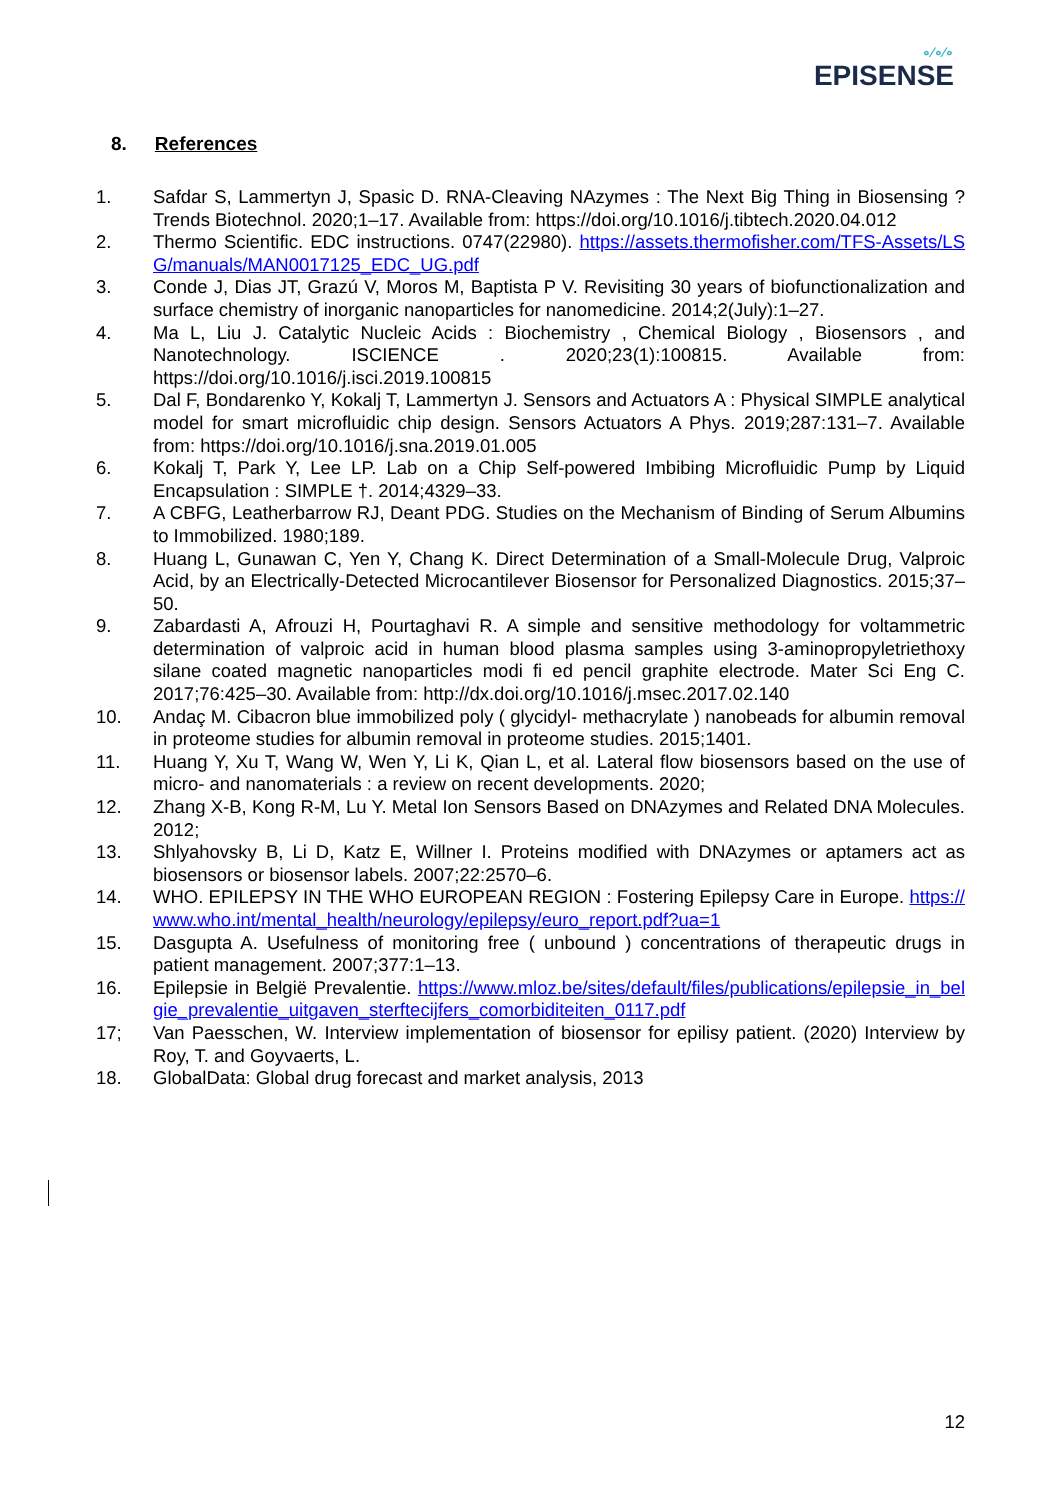∘⁄∘∕∘
EPISENSE
8. References
1. Safdar S, Lammertyn J, Spasic D. RNA-Cleaving NAzymes : The Next Big Thing in Biosensing ? Trends Biotechnol. 2020;1–17. Available from: https://doi.org/10.1016/j.tibtech.2020.04.012
2. Thermo Scientific. EDC instructions. 0747(22980). https://assets.thermofisher.com/TFS-Assets/LSG/manuals/MAN0017125_EDC_UG.pdf
3. Conde J, Dias JT, Grazú V, Moros M, Baptista P V. Revisiting 30 years of biofunctionalization and surface chemistry of inorganic nanoparticles for nanomedicine. 2014;2(July):1–27.
4. Ma L, Liu J. Catalytic Nucleic Acids : Biochemistry , Chemical Biology , Biosensors , and Nanotechnology. ISCIENCE . 2020;23(1):100815. Available from: https://doi.org/10.1016/j.isci.2019.100815
5. Dal F, Bondarenko Y, Kokalj T, Lammertyn J. Sensors and Actuators A : Physical SIMPLE analytical model for smart microfluidic chip design. Sensors Actuators A Phys. 2019;287:131–7. Available from: https://doi.org/10.1016/j.sna.2019.01.005
6. Kokalj T, Park Y, Lee LP. Lab on a Chip Self-powered Imbibing Microfluidic Pump by Liquid Encapsulation : SIMPLE †. 2014;4329–33.
7. A CBFG, Leatherbarrow RJ, Deant PDG. Studies on the Mechanism of Binding of Serum Albumins to Immobilized. 1980;189.
8. Huang L, Gunawan C, Yen Y, Chang K. Direct Determination of a Small-Molecule Drug, Valproic Acid, by an Electrically-Detected Microcantilever Biosensor for Personalized Diagnostics. 2015;37–50.
9. Zabardasti A, Afrouzi H, Pourtaghavi R. A simple and sensitive methodology for voltammetric determination of valproic acid in human blood plasma samples using 3-aminopropyletriethoxy silane coated magnetic nanoparticles modi fi ed pencil graphite electrode. Mater Sci Eng C. 2017;76:425–30. Available from: http://dx.doi.org/10.1016/j.msec.2017.02.140
10. Andaç M. Cibacron blue immobilized poly ( glycidyl- methacrylate ) nanobeads for albumin removal in proteome studies for albumin removal in proteome studies. 2015;1401.
11. Huang Y, Xu T, Wang W, Wen Y, Li K, Qian L, et al. Lateral flow biosensors based on the use of micro- and nanomaterials : a review on recent developments. 2020;
12. Zhang X-B, Kong R-M, Lu Y. Metal Ion Sensors Based on DNAzymes and Related DNA Molecules. 2012;
13. Shlyahovsky B, Li D, Katz E, Willner I. Proteins modified with DNAzymes or aptamers act as biosensors or biosensor labels. 2007;22:2570–6.
14. WHO. EPILEPSY IN THE WHO EUROPEAN REGION : Fostering Epilepsy Care in Europe. https://www.who.int/mental_health/neurology/epilepsy/euro_report.pdf?ua=1
15. Dasgupta A. Usefulness of monitoring free ( unbound ) concentrations of therapeutic drugs in patient management. 2007;377:1–13.
16. Epilepsie in België Prevalentie. https://www.mloz.be/sites/default/files/publications/epilepsie_in_belgie_prevalentie_uitgaven_sterftecijfers_comorbiditeiten_0117.pdf
17; Van Paesschen, W. Interview implementation of biosensor for epilisy patient. (2020) Interview by Roy, T. and Goyvaerts, L.
18. GlobalData: Global drug forecast and market analysis, 2013
12